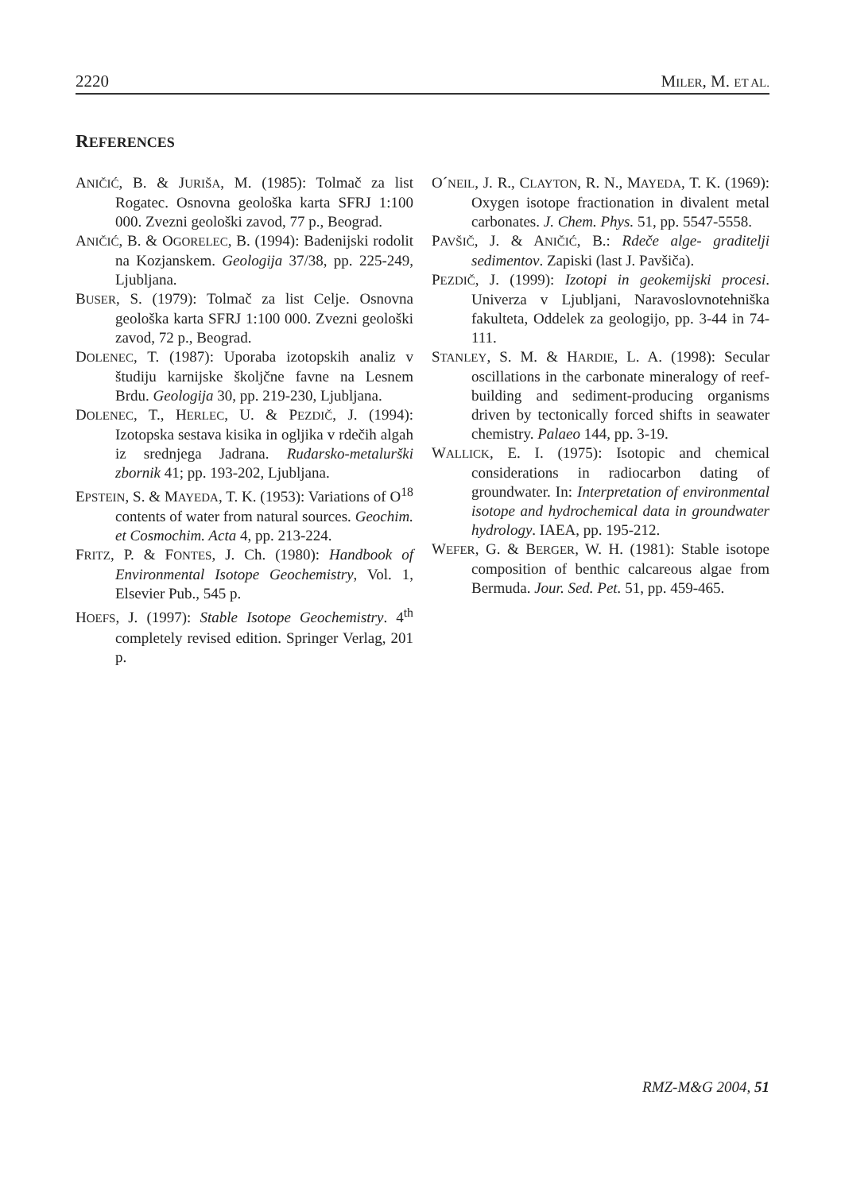2220 MILER, M. ET AL.
REFERENCES
ANIČIĆ, B. & JURIŠA, M. (1985): Tolmač za list Rogatec. Osnovna geološka karta SFRJ 1:100 000. Zvezni geološki zavod, 77 p., Beograd.
ANIČIĆ, B. & OGORELEC, B. (1994): Badenijski rodolit na Kozjanskem. Geologija 37/38, pp. 225-249, Ljubljana.
BUSER, S. (1979): Tolmač za list Celje. Osnovna geološka karta SFRJ 1:100 000. Zvezni geološki zavod, 72 p., Beograd.
DOLENEC, T. (1987): Uporaba izotopskih analiz v študiju karnijske školjčne favne na Lesnem Brdu. Geologija 30, pp. 219-230, Ljubljana.
DOLENEC, T., HERLEC, U. & PEZDIČ, J. (1994): Izotopska sestava kisika in ogljika v rdečih algah iz srednjega Jadrana. Rudarsko-metalurški zbornik 41; pp. 193-202, Ljubljana.
EPSTEIN, S. & MAYEDA, T. K. (1953): Variations of O<sup>18</sup> contents of water from natural sources. Geochim. et Cosmochim. Acta 4, pp. 213-224.
FRITZ, P. & FONTES, J. Ch. (1980): Handbook of Environmental Isotope Geochemistry, Vol. 1, Elsevier Pub., 545 p.
HOEFS, J. (1997): Stable Isotope Geochemistry. 4<sup>th</sup> completely revised edition. Springer Verlag, 201 p.
O´NEIL, J. R., CLAYTON, R. N., MAYEDA, T. K. (1969): Oxygen isotope fractionation in divalent metal carbonates. J. Chem. Phys. 51, pp. 5547-5558.
PAVŠIČ, J. & ANIČIĆ, B.: Rdeče alge- graditelji sedimentov. Zapiski (last J. Pavšiča).
PEZDIČ, J. (1999): Izotopi in geokemijski procesi. Univerza v Ljubljani, Naravoslovnotehniška fakulteta, Oddelek za geologijo, pp. 3-44 in 74-111.
STANLEY, S. M. & HARDIE, L. A. (1998): Secular oscillations in the carbonate mineralogy of reef-building and sediment-producing organisms driven by tectonically forced shifts in seawater chemistry. Palaeo 144, pp. 3-19.
WALLICK, E. I. (1975): Isotopic and chemical considerations in radiocarbon dating of groundwater. In: Interpretation of environmental isotope and hydrochemical data in groundwater hydrology. IAEA, pp. 195-212.
WEFER, G. & BERGER, W. H. (1981): Stable isotope composition of benthic calcareous algae from Bermuda. Jour. Sed. Pet. 51, pp. 459-465.
RMZ-M&G 2004, 51